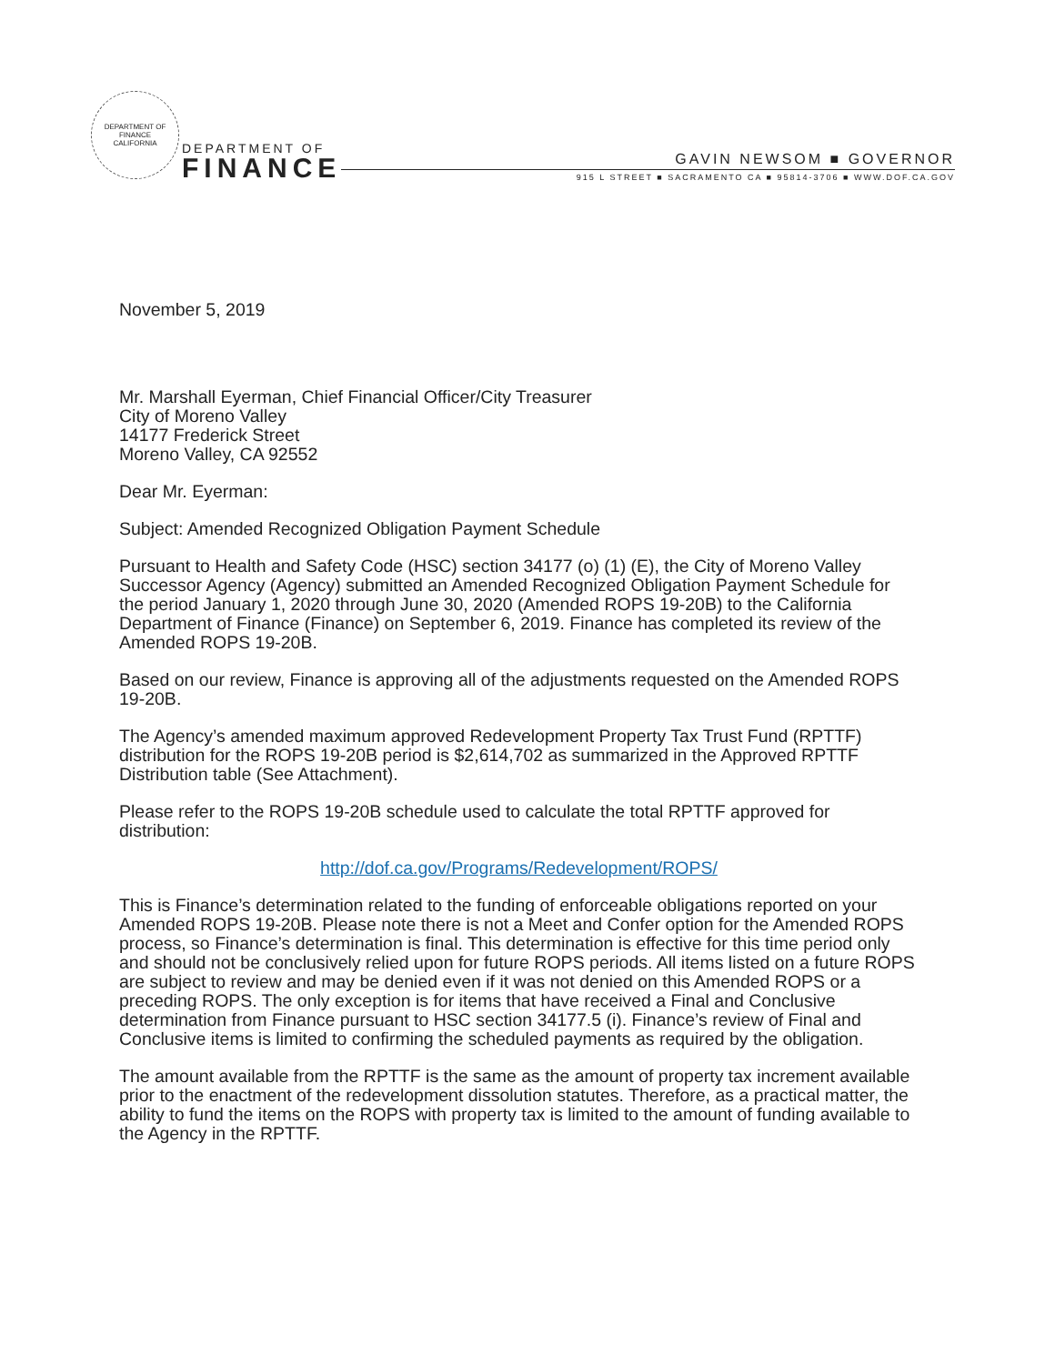DEPARTMENT OF FINANCE
CALIFORNIA
DEPARTMENT OF
FINANCE
GAVIN NEWSOM ■ GOVERNOR
915 L STREET ■ SACRAMENTO CA ■ 95814-3706 ■ WWW.DOF.CA.GOV
November 5, 2019
Mr. Marshall Eyerman, Chief Financial Officer/City Treasurer
City of Moreno Valley
14177 Frederick Street
Moreno Valley, CA 92552
Dear Mr. Eyerman:
Subject: Amended Recognized Obligation Payment Schedule
Pursuant to Health and Safety Code (HSC) section 34177 (o) (1) (E), the City of Moreno Valley Successor Agency (Agency) submitted an Amended Recognized Obligation Payment Schedule for the period January 1, 2020 through June 30, 2020 (Amended ROPS 19-20B) to the California Department of Finance (Finance) on September 6, 2019. Finance has completed its review of the Amended ROPS 19-20B.
Based on our review, Finance is approving all of the adjustments requested on the Amended ROPS 19-20B.
The Agency’s amended maximum approved Redevelopment Property Tax Trust Fund (RPTTF) distribution for the ROPS 19-20B period is $2,614,702 as summarized in the Approved RPTTF Distribution table (See Attachment).
Please refer to the ROPS 19-20B schedule used to calculate the total RPTTF approved for distribution:
http://dof.ca.gov/Programs/Redevelopment/ROPS/
This is Finance’s determination related to the funding of enforceable obligations reported on your Amended ROPS 19-20B. Please note there is not a Meet and Confer option for the Amended ROPS process, so Finance’s determination is final. This determination is effective for this time period only and should not be conclusively relied upon for future ROPS periods. All items listed on a future ROPS are subject to review and may be denied even if it was not denied on this Amended ROPS or a preceding ROPS. The only exception is for items that have received a Final and Conclusive determination from Finance pursuant to HSC section 34177.5 (i). Finance’s review of Final and Conclusive items is limited to confirming the scheduled payments as required by the obligation.
The amount available from the RPTTF is the same as the amount of property tax increment available prior to the enactment of the redevelopment dissolution statutes. Therefore, as a practical matter, the ability to fund the items on the ROPS with property tax is limited to the amount of funding available to the Agency in the RPTTF.